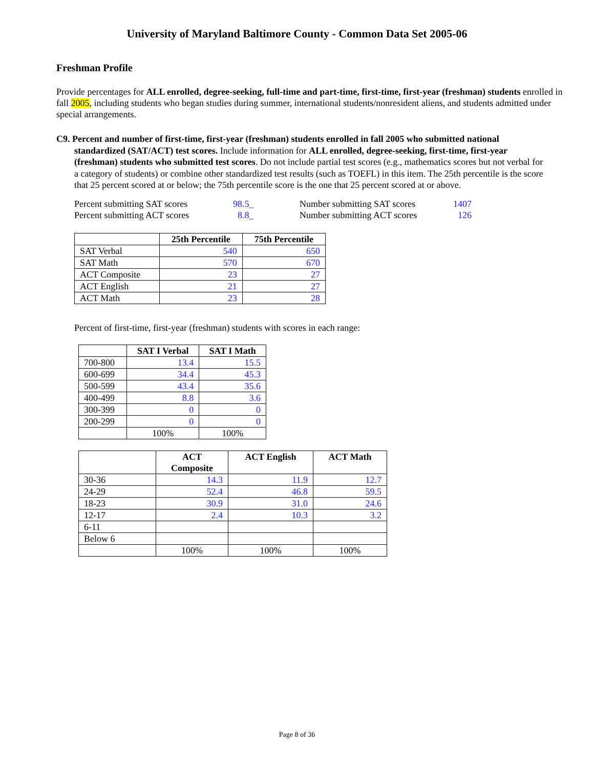University of Maryland Baltimore County - Common Data Set 2005-06
Freshman Profile
Provide percentages for ALL enrolled, degree-seeking, full-time and part-time, first-time, first-year (freshman) students enrolled in fall 2005, including students who began studies during summer, international students/nonresident aliens, and students admitted under special arrangements.
C9. Percent and number of first-time, first-year (freshman) students enrolled in fall 2005 who submitted national standardized (SAT/ACT) test scores. Include information for ALL enrolled, degree-seeking, first-time, first-year (freshman) students who submitted test scores. Do not include partial test scores (e.g., mathematics scores but not verbal for a category of students) or combine other standardized test results (such as TOEFL) in this item. The 25th percentile is the score that 25 percent scored at or below; the 75th percentile score is the one that 25 percent scored at or above.
| Percent submitting SAT scores | 98.5_ | Number submitting SAT scores | 1407 |
| Percent submitting ACT scores | 8.8_ | Number submitting ACT scores | 126 |
| | 25th Percentile | 75th Percentile |
| --- | --- | --- |
| SAT Verbal | 540 | 650 |
| SAT Math | 570 | 670 |
| ACT Composite | 23 | 27 |
| ACT English | 21 | 27 |
| ACT Math | 23 | 28 |
Percent of first-time, first-year (freshman) students with scores in each range:
| | SAT I Verbal | SAT I Math |
| --- | --- | --- |
| 700-800 | 13.4 | 15.5 |
| 600-699 | 34.4 | 45.3 |
| 500-599 | 43.4 | 35.6 |
| 400-499 | 8.8 | 3.6 |
| 300-399 | 0 | 0 |
| 200-299 | 0 | 0 |
| | 100% | 100% |
| | ACT Composite | ACT English | ACT Math |
| --- | --- | --- | --- |
| 30-36 | 14.3 | 11.9 | 12.7 |
| 24-29 | 52.4 | 46.8 | 59.5 |
| 18-23 | 30.9 | 31.0 | 24.6 |
| 12-17 | 2.4 | 10.3 | 3.2 |
| 6-11 | | | |
| Below 6 | | | |
| | 100% | 100% | 100% |
Page 8 of 36